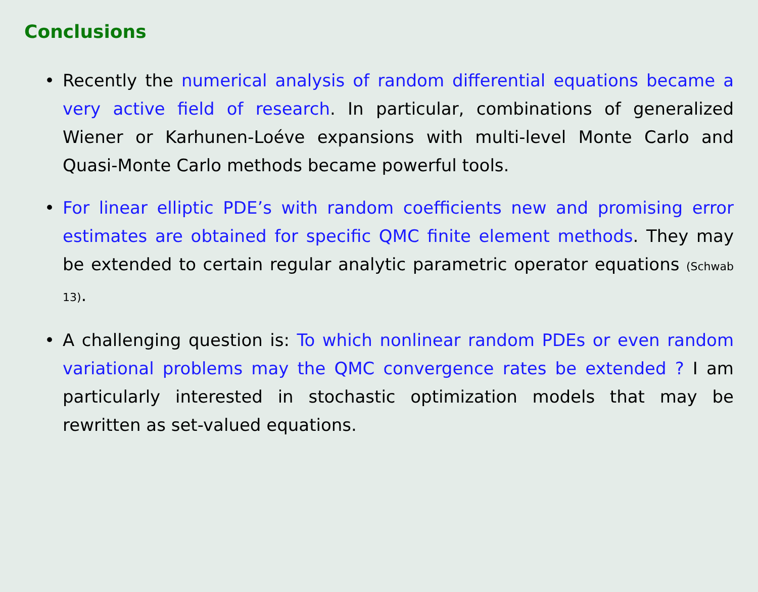Conclusions
• Recently the numerical analysis of random differential equations became a very active field of research. In particular, combinations of generalized Wiener or Karhunen-Loéve expansions with multi-level Monte Carlo and Quasi-Monte Carlo methods became powerful tools.
• For linear elliptic PDE’s with random coefficients new and promising error estimates are obtained for specific QMC finite element methods. They may be extended to certain regular analytic parametric operator equations (Schwab 13).
• A challenging question is: To which nonlinear random PDEs or even random variational problems may the QMC convergence rates be extended ? I am particularly interested in stochastic optimization models that may be rewritten as set-valued equations.